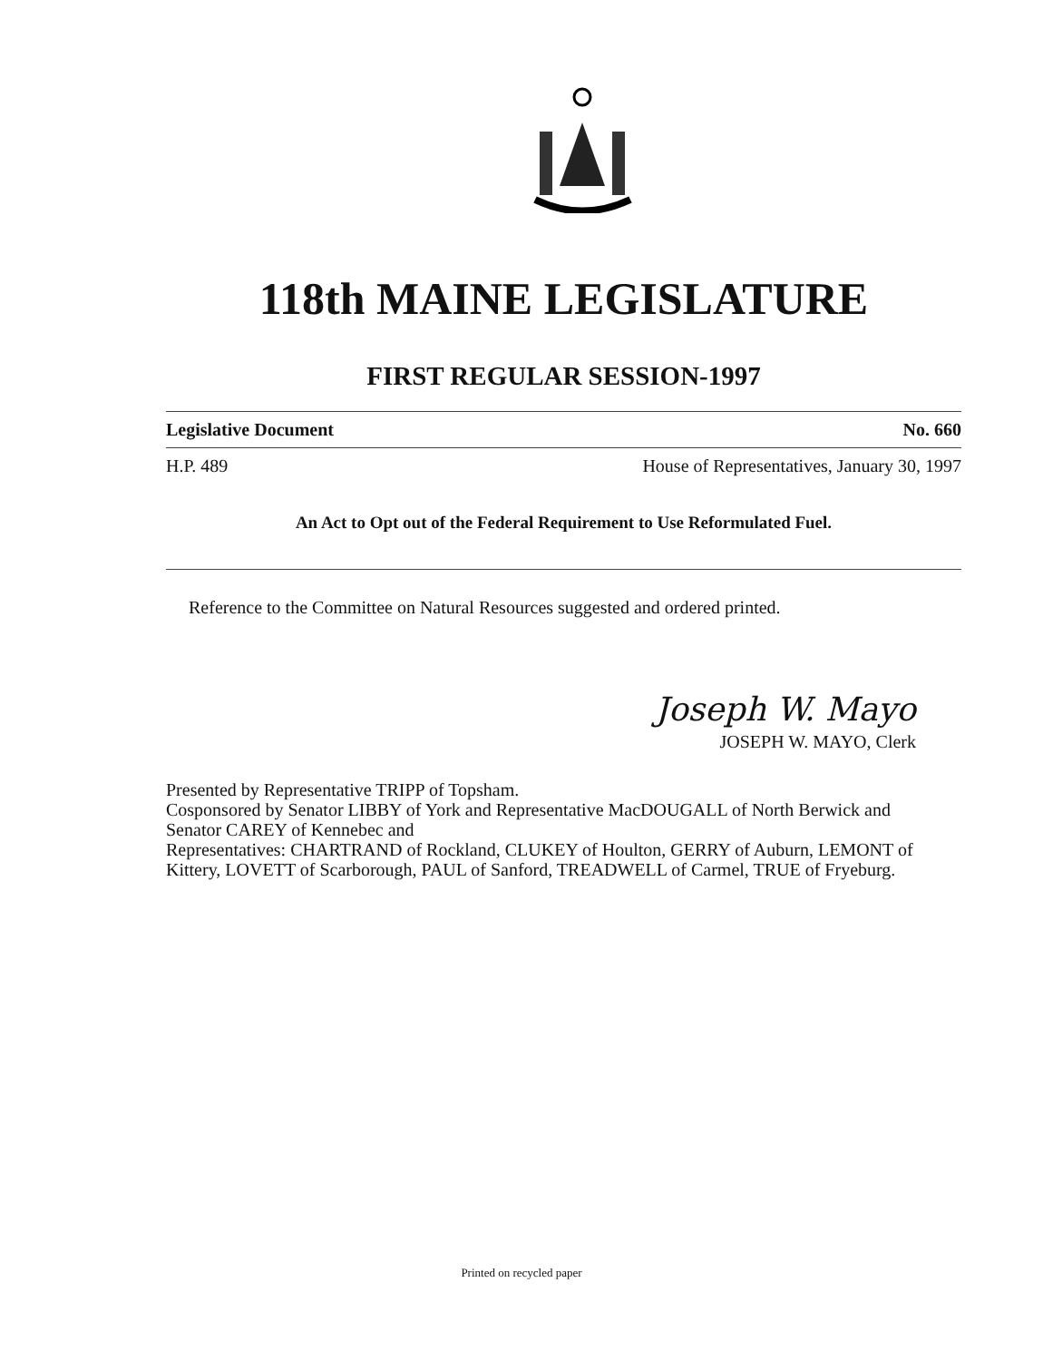118th MAINE LEGISLATURE
FIRST REGULAR SESSION-1997
Legislative Document No. 660
H.P. 489 House of Representatives, January 30, 1997
An Act to Opt out of the Federal Requirement to Use Reformulated Fuel.
Reference to the Committee on Natural Resources suggested and ordered printed.
Joseph W. Mayo
JOSEPH W. MAYO, Clerk
Presented by Representative TRIPP of Topsham.
Cosponsored by Senator LIBBY of York and Representative MacDOUGALL of North Berwick and
Senator CAREY of Kennebec and
Representatives: CHARTRAND of Rockland, CLUKEY of Houlton, GERRY of Auburn, LEMONT of Kittery, LOVETT of Scarborough, PAUL of Sanford, TREADWELL of Carmel, TRUE of Fryeburg.
Printed on recycled paper